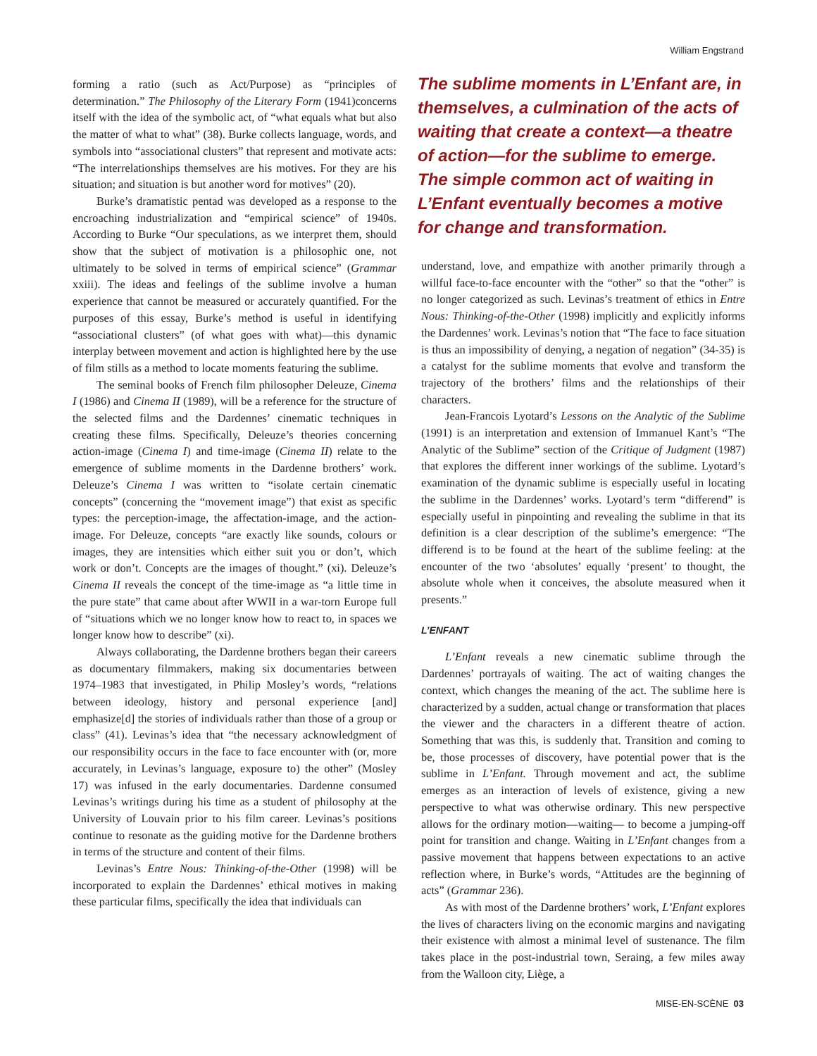William Engstrand
forming a ratio (such as Act/Purpose) as “principles of determination.” The Philosophy of the Literary Form (1941)concerns itself with the idea of the symbolic act, of “what equals what but also the matter of what to what” (38). Burke collects language, words, and symbols into “associational clusters” that represent and motivate acts: “The interrelationships themselves are his motives. For they are his situation; and situation is but another word for motives” (20).
Burke’s dramatistic pentad was developed as a response to the encroaching industrialization and “empirical science” of 1940s. According to Burke “Our speculations, as we interpret them, should show that the subject of motivation is a philosophic one, not ultimately to be solved in terms of empirical science” (Grammar xxiii). The ideas and feelings of the sublime involve a human experience that cannot be measured or accurately quantified. For the purposes of this essay, Burke’s method is useful in identifying “associational clusters” (of what goes with what)—this dynamic interplay between movement and action is highlighted here by the use of film stills as a method to locate moments featuring the sublime.
The seminal books of French film philosopher Deleuze, Cinema I (1986) and Cinema II (1989), will be a reference for the structure of the selected films and the Dardennes’ cinematic techniques in creating these films. Specifically, Deleuze’s theories concerning action-image (Cinema I) and time-image (Cinema II) relate to the emergence of sublime moments in the Dardenne brothers’ work. Deleuze’s Cinema I was written to “isolate certain cinematic concepts” (concerning the “movement image”) that exist as specific types: the perception-image, the affectation-image, and the action-image. For Deleuze, concepts “are exactly like sounds, colours or images, they are intensities which either suit you or don’t, which work or don’t. Concepts are the images of thought.” (xi). Deleuze’s Cinema II reveals the concept of the time-image as “a little time in the pure state” that came about after WWII in a war-torn Europe full of “situations which we no longer know how to react to, in spaces we longer know how to describe” (xi).
Always collaborating, the Dardenne brothers began their careers as documentary filmmakers, making six documentaries between 1974–1983 that investigated, in Philip Mosley’s words, “relations between ideology, history and personal experience [and] emphasize[d] the stories of individuals rather than those of a group or class” (41). Levinas’s idea that “the necessary acknowledgment of our responsibility occurs in the face to face encounter with (or, more accurately, in Levinas’s language, exposure to) the other” (Mosley 17) was infused in the early documentaries. Dardenne consumed Levinas’s writings during his time as a student of philosophy at the University of Louvain prior to his film career. Levinas’s positions continue to resonate as the guiding motive for the Dardenne brothers in terms of the structure and content of their films.
Levinas’s Entre Nous: Thinking-of-the-Other (1998) will be incorporated to explain the Dardennes’ ethical motives in making these particular films, specifically the idea that individuals can
The sublime moments in L’Enfant are, in themselves, a culmination of the acts of waiting that create a context—a theatre of action—for the sublime to emerge. The simple common act of waiting in L’Enfant eventually becomes a motive for change and transformation.
understand, love, and empathize with another primarily through a willful face-to-face encounter with the “other” so that the “other” is no longer categorized as such. Levinas’s treatment of ethics in Entre Nous: Thinking-of-the-Other (1998) implicitly and explicitly informs the Dardennes’ work. Levinas’s notion that “The face to face situation is thus an impossibility of denying, a negation of negation” (34-35) is a catalyst for the sublime moments that evolve and transform the trajectory of the brothers’ films and the relationships of their characters.
Jean-Francois Lyotard’s Lessons on the Analytic of the Sublime (1991) is an interpretation and extension of Immanuel Kant’s “The Analytic of the Sublime” section of the Critique of Judgment (1987) that explores the different inner workings of the sublime. Lyotard’s examination of the dynamic sublime is especially useful in locating the sublime in the Dardennes’ works. Lyotard’s term “differend” is especially useful in pinpointing and revealing the sublime in that its definition is a clear description of the sublime’s emergence: “The differend is to be found at the heart of the sublime feeling: at the encounter of the two ‘absolutes’ equally ‘present’ to thought, the absolute whole when it conceives, the absolute measured when it presents.”
L’ENFANT
L’Enfant reveals a new cinematic sublime through the Dardennes’ portrayals of waiting. The act of waiting changes the context, which changes the meaning of the act. The sublime here is characterized by a sudden, actual change or transformation that places the viewer and the characters in a different theatre of action. Something that was this, is suddenly that. Transition and coming to be, those processes of discovery, have potential power that is the sublime in L’Enfant. Through movement and act, the sublime emerges as an interaction of levels of existence, giving a new perspective to what was otherwise ordinary. This new perspective allows for the ordinary motion—waiting— to become a jumping-off point for transition and change. Waiting in L’Enfant changes from a passive movement that happens between expectations to an active reflection where, in Burke’s words, “Attitudes are the beginning of acts” (Grammar 236).
As with most of the Dardenne brothers’ work, L’Enfant explores the lives of characters living on the economic margins and navigating their existence with almost a minimal level of sustenance. The film takes place in the post-industrial town, Seraing, a few miles away from the Walloon city, Liège, a
MISE-EN-SCÈNE 03